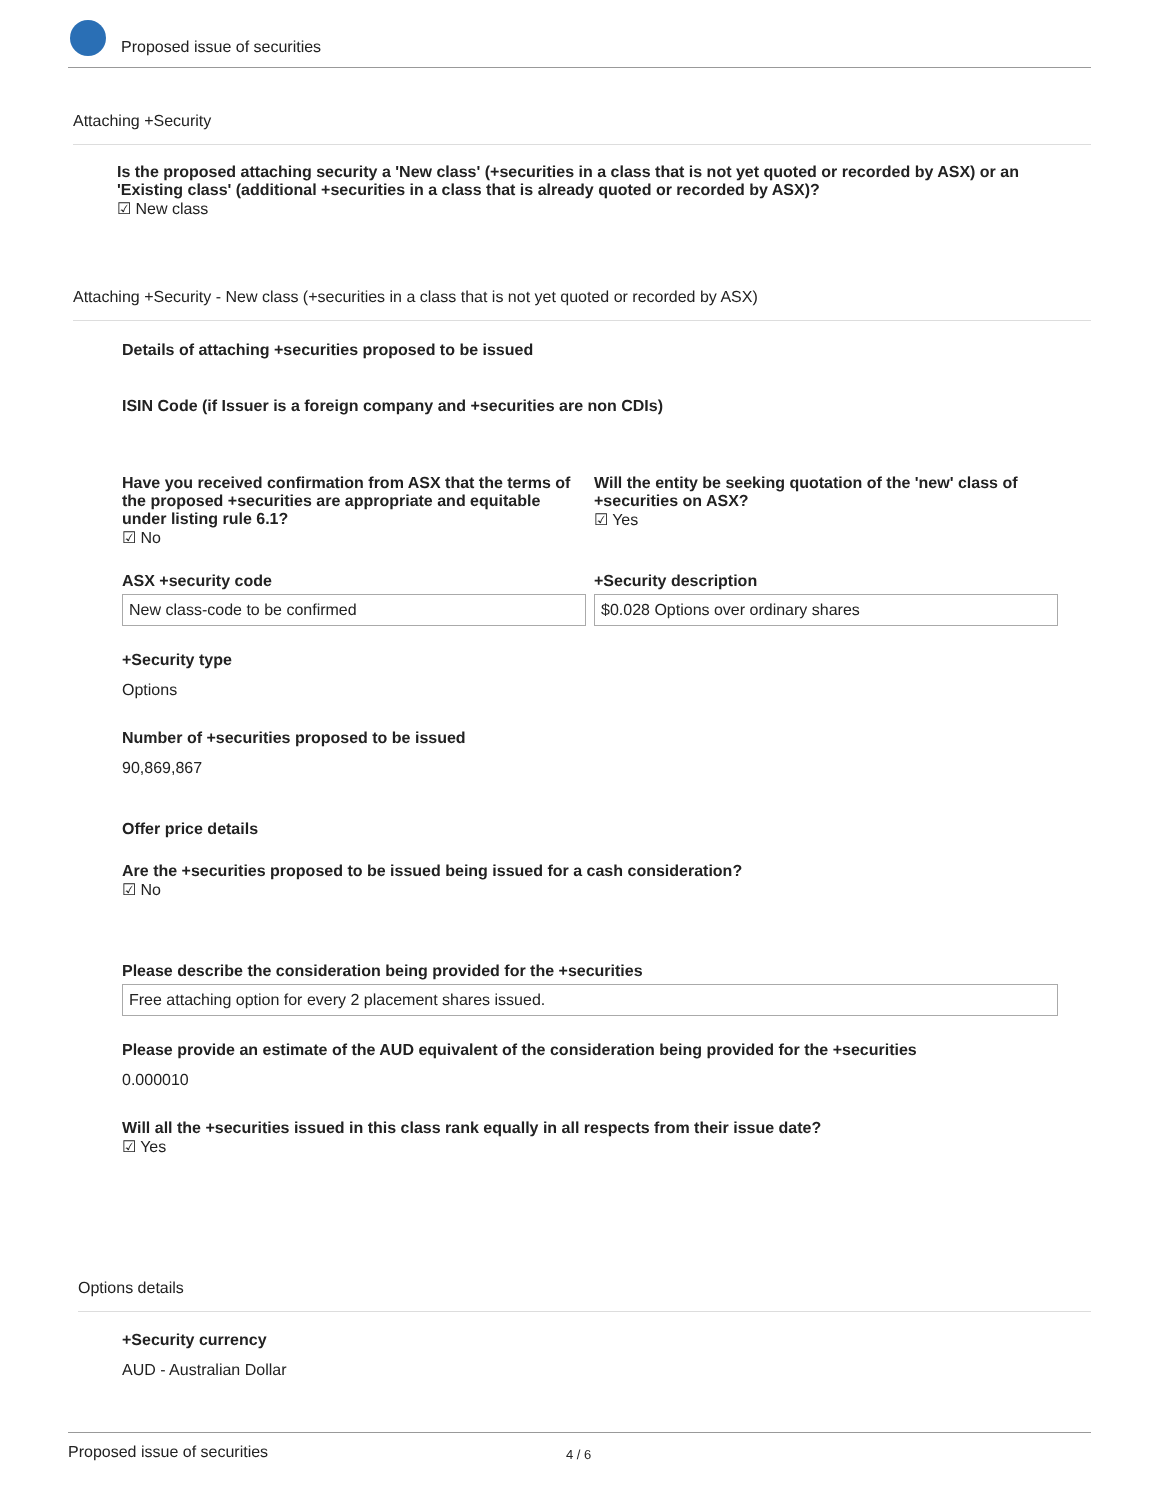Proposed issue of securities
Attaching +Security
Is the proposed attaching security a 'New class' (+securities in a class that is not yet quoted or recorded by ASX) or an 'Existing class' (additional +securities in a class that is already quoted or recorded by ASX)?
☑ New class
Attaching +Security - New class (+securities in a class that is not yet quoted or recorded by ASX)
Details of attaching +securities proposed to be issued
ISIN Code (if Issuer is a foreign company and +securities are non CDIs)
Have you received confirmation from ASX that the terms of the proposed +securities are appropriate and equitable under listing rule 6.1?
☑ No
Will the entity be seeking quotation of the 'new' class of +securities on ASX?
☑ Yes
ASX +security code
New class-code to be confirmed
+Security description
$0.028 Options over ordinary shares
+Security type
Options
Number of +securities proposed to be issued
90,869,867
Offer price details
Are the +securities proposed to be issued being issued for a cash consideration?
☑ No
Please describe the consideration being provided for the +securities
Free attaching option for every 2 placement shares issued.
Please provide an estimate of the AUD equivalent of the consideration being provided for the +securities
0.000010
Will all the +securities issued in this class rank equally in all respects from their issue date?
☑ Yes
Options details
+Security currency
AUD - Australian Dollar
Proposed issue of securities 4 / 6